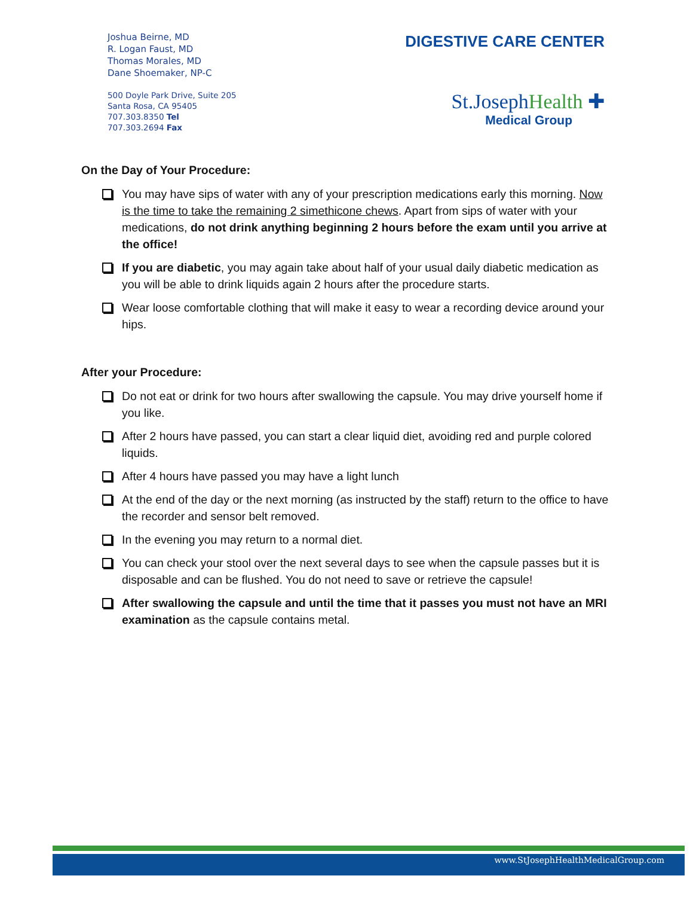Joshua Beirne, MD
R. Logan Faust, MD
Thomas Morales, MD
Dane Shoemaker, NP-C
500 Doyle Park Drive, Suite 205
Santa Rosa, CA 95405
707.303.8350 Tel
707.303.2694 Fax
DIGESTIVE CARE CENTER
St.JosephHealth ✚
Medical Group
On the Day of Your Procedure:
You may have sips of water with any of your prescription medications early this morning. Now is the time to take the remaining 2 simethicone chews. Apart from sips of water with your medications, do not drink anything beginning 2 hours before the exam until you arrive at the office!
If you are diabetic, you may again take about half of your usual daily diabetic medication as you will be able to drink liquids again 2 hours after the procedure starts.
Wear loose comfortable clothing that will make it easy to wear a recording device around your hips.
After your Procedure:
Do not eat or drink for two hours after swallowing the capsule. You may drive yourself home if you like.
After 2 hours have passed, you can start a clear liquid diet, avoiding red and purple colored liquids.
After 4 hours have passed you may have a light lunch
At the end of the day or the next morning (as instructed by the staff) return to the office to have the recorder and sensor belt removed.
In the evening you may return to a normal diet.
You can check your stool over the next several days to see when the capsule passes but it is disposable and can be flushed. You do not need to save or retrieve the capsule!
After swallowing the capsule and until the time that it passes you must not have an MRI examination as the capsule contains metal.
www.StJosephHealthMedicalGroup.com